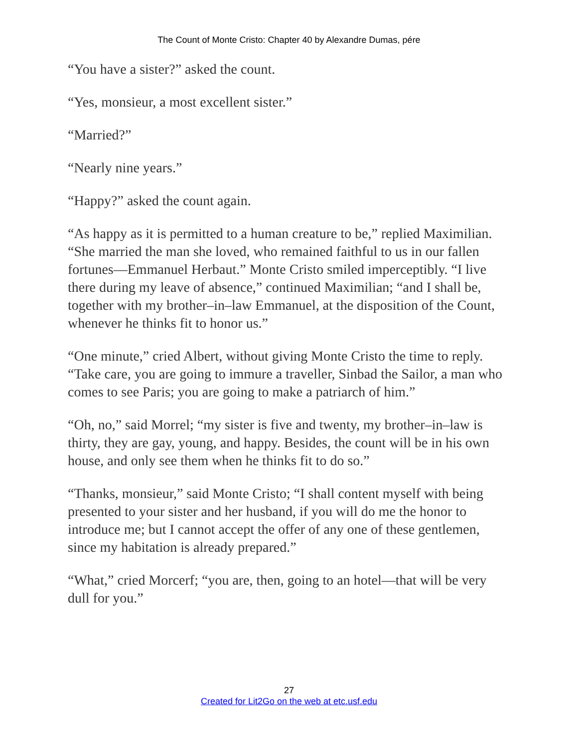The Count of Monte Cristo: Chapter 40 by Alexandre Dumas, pére
“You have a sister?” asked the count.
“Yes, monsieur, a most excellent sister.”
“Married?”
“Nearly nine years.”
“Happy?” asked the count again.
“As happy as it is permitted to a human creature to be,” replied Maximilian. “She married the man she loved, who remained faithful to us in our fallen fortunes—Emmanuel Herbaut.” Monte Cristo smiled imperceptibly. “I live there during my leave of absence,” continued Maximilian; “and I shall be, together with my brother–in–law Emmanuel, at the disposition of the Count, whenever he thinks fit to honor us.”
“One minute,” cried Albert, without giving Monte Cristo the time to reply. “Take care, you are going to immure a traveller, Sinbad the Sailor, a man who comes to see Paris; you are going to make a patriarch of him.”
“Oh, no,” said Morrel; “my sister is five and twenty, my brother–in–law is thirty, they are gay, young, and happy. Besides, the count will be in his own house, and only see them when he thinks fit to do so.”
“Thanks, monsieur,” said Monte Cristo; “I shall content myself with being presented to your sister and her husband, if you will do me the honor to introduce me; but I cannot accept the offer of any one of these gentlemen, since my habitation is already prepared.”
“What,” cried Morcerf; “you are, then, going to an hotel—that will be very dull for you.”
27
Created for Lit2Go on the web at etc.usf.edu